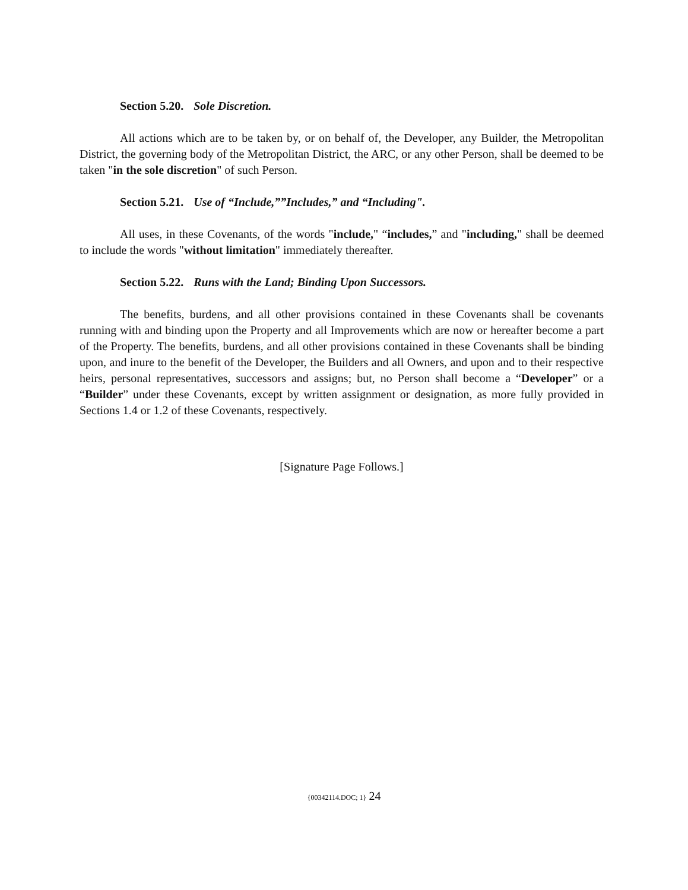Section 5.20. Sole Discretion.
All actions which are to be taken by, or on behalf of, the Developer, any Builder, the Metropolitan District, the governing body of the Metropolitan District, the ARC, or any other Person, shall be deemed to be taken "in the sole discretion" of such Person.
Section 5.21. Use of “Include,””Includes,” and “Including".
All uses, in these Covenants, of the words "include," “includes,” and "including," shall be deemed to include the words "without limitation" immediately thereafter.
Section 5.22. Runs with the Land; Binding Upon Successors.
The benefits, burdens, and all other provisions contained in these Covenants shall be covenants running with and binding upon the Property and all Improvements which are now or hereafter become a part of the Property. The benefits, burdens, and all other provisions contained in these Covenants shall be binding upon, and inure to the benefit of the Developer, the Builders and all Owners, and upon and to their respective heirs, personal representatives, successors and assigns; but, no Person shall become a “Developer” or a “Builder” under these Covenants, except by written assignment or designation, as more fully provided in Sections 1.4 or 1.2 of these Covenants, respectively.
[Signature Page Follows.]
{00342114.DOC; 1} 24